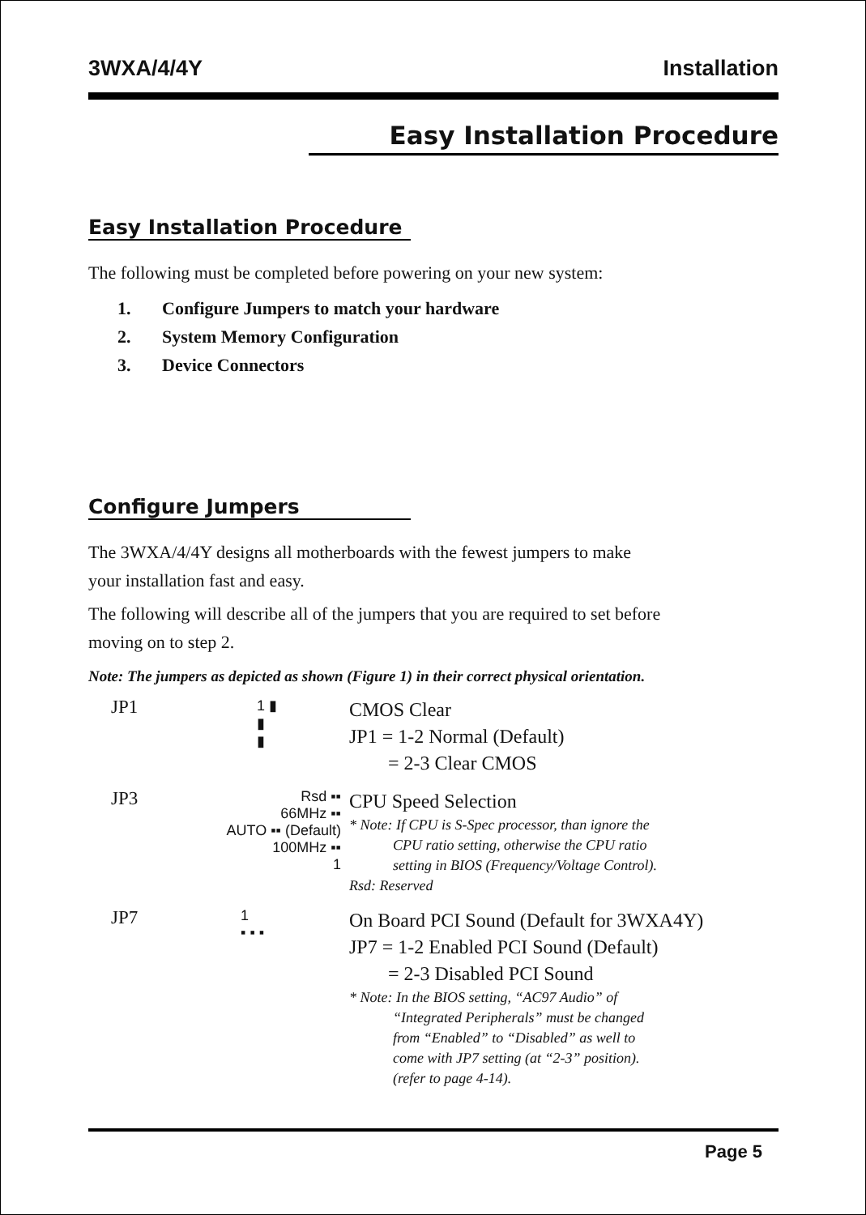3WXA/4/4Y Installation
Easy Installation Procedure
Easy Installation Procedure
The following must be completed before powering on your new system:
1. Configure Jumpers to match your hardware
2. System Memory Configuration
3. Device Connectors
Configure Jumpers
The 3WXA/4/4Y designs all motherboards with the fewest jumpers to make
your installation fast and easy.
The following will describe all of the jumpers that you are required to set before
moving on to step 2.
Note: The jumpers as depicted as shown (Figure 1) in their correct physical orientation.
JP1
1 ▮
▮
▮
CMOS Clear
JP1 = 1-2 Normal (Default)
= 2-3 Clear CMOS
JP3
Rsd ▪▪
66MHz ▪▪
AUTO ▪▪ (Default)
100MHz ▪▪
1
CPU Speed Selection
* Note: If CPU is S-Spec processor, than ignore the
CPU ratio setting, otherwise the CPU ratio
setting in BIOS (Frequency/Voltage Control).
Rsd: Reserved
JP7
1
▪ ▪ ▪
On Board PCI Sound (Default for 3WXA4Y)
JP7 = 1-2 Enabled PCI Sound (Default)
= 2-3 Disabled PCI Sound
* Note: In the BIOS setting, “AC97 Audio” of
“Integrated Peripherals” must be changed
from “Enabled” to “Disabled” as well to
come with JP7 setting (at “2-3” position).
(refer to page 4-14).
Page 5